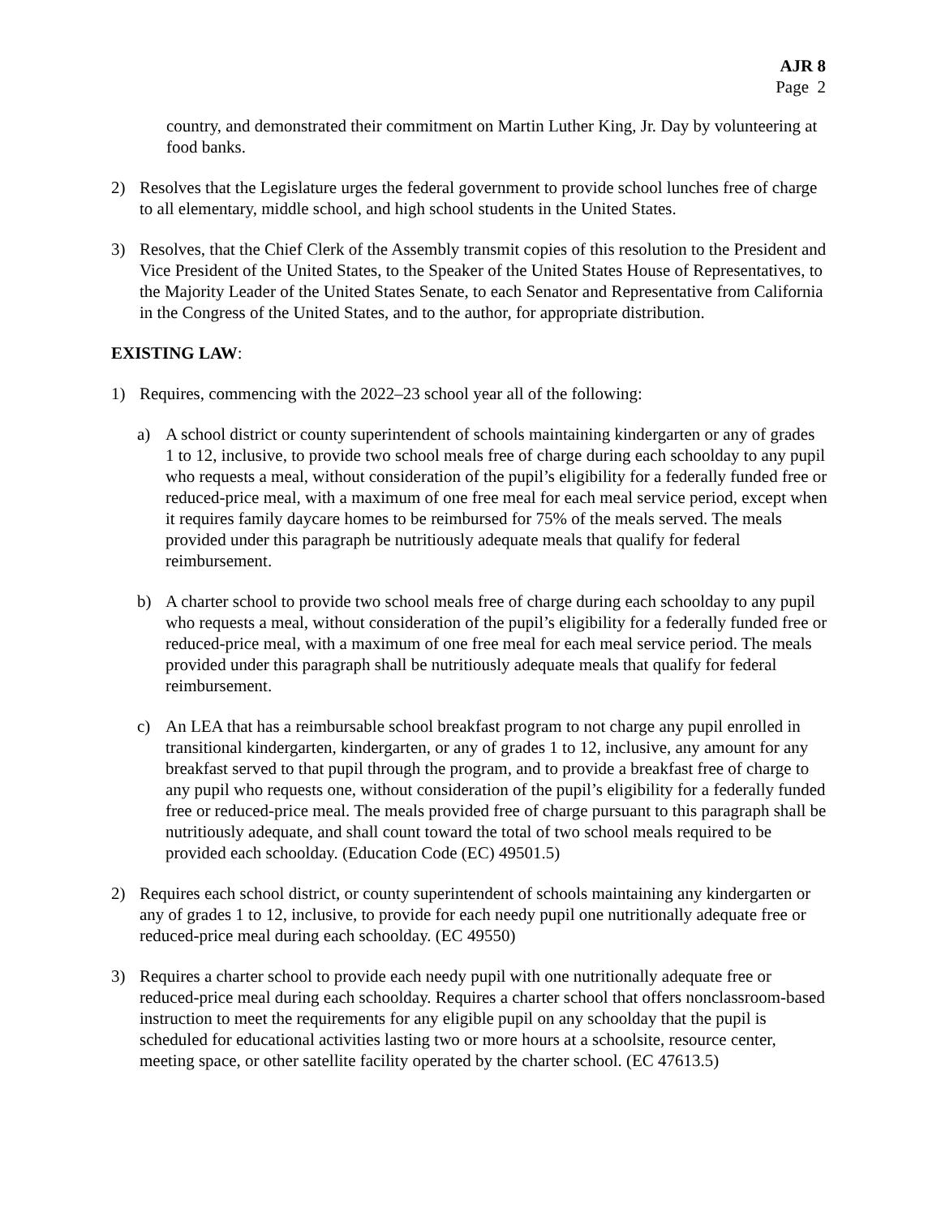AJR 8
Page 2
country, and demonstrated their commitment on Martin Luther King, Jr. Day by volunteering at food banks.
2) Resolves that the Legislature urges the federal government to provide school lunches free of charge to all elementary, middle school, and high school students in the United States.
3) Resolves, that the Chief Clerk of the Assembly transmit copies of this resolution to the President and Vice President of the United States, to the Speaker of the United States House of Representatives, to the Majority Leader of the United States Senate, to each Senator and Representative from California in the Congress of the United States, and to the author, for appropriate distribution.
EXISTING LAW:
1) Requires, commencing with the 2022–23 school year all of the following:
a) A school district or county superintendent of schools maintaining kindergarten or any of grades 1 to 12, inclusive, to provide two school meals free of charge during each schoolday to any pupil who requests a meal, without consideration of the pupil’s eligibility for a federally funded free or reduced-price meal, with a maximum of one free meal for each meal service period, except when it requires family daycare homes to be reimbursed for 75% of the meals served. The meals provided under this paragraph be nutritiously adequate meals that qualify for federal reimbursement.
b) A charter school to provide two school meals free of charge during each schoolday to any pupil who requests a meal, without consideration of the pupil’s eligibility for a federally funded free or reduced-price meal, with a maximum of one free meal for each meal service period. The meals provided under this paragraph shall be nutritiously adequate meals that qualify for federal reimbursement.
c) An LEA that has a reimbursable school breakfast program to not charge any pupil enrolled in transitional kindergarten, kindergarten, or any of grades 1 to 12, inclusive, any amount for any breakfast served to that pupil through the program, and to provide a breakfast free of charge to any pupil who requests one, without consideration of the pupil’s eligibility for a federally funded free or reduced-price meal. The meals provided free of charge pursuant to this paragraph shall be nutritiously adequate, and shall count toward the total of two school meals required to be provided each schoolday. (Education Code (EC) 49501.5)
2) Requires each school district, or county superintendent of schools maintaining any kindergarten or any of grades 1 to 12, inclusive, to provide for each needy pupil one nutritionally adequate free or reduced-price meal during each schoolday. (EC 49550)
3) Requires a charter school to provide each needy pupil with one nutritionally adequate free or reduced-price meal during each schoolday. Requires a charter school that offers nonclassroom-based instruction to meet the requirements for any eligible pupil on any schoolday that the pupil is scheduled for educational activities lasting two or more hours at a schoolsite, resource center, meeting space, or other satellite facility operated by the charter school. (EC 47613.5)